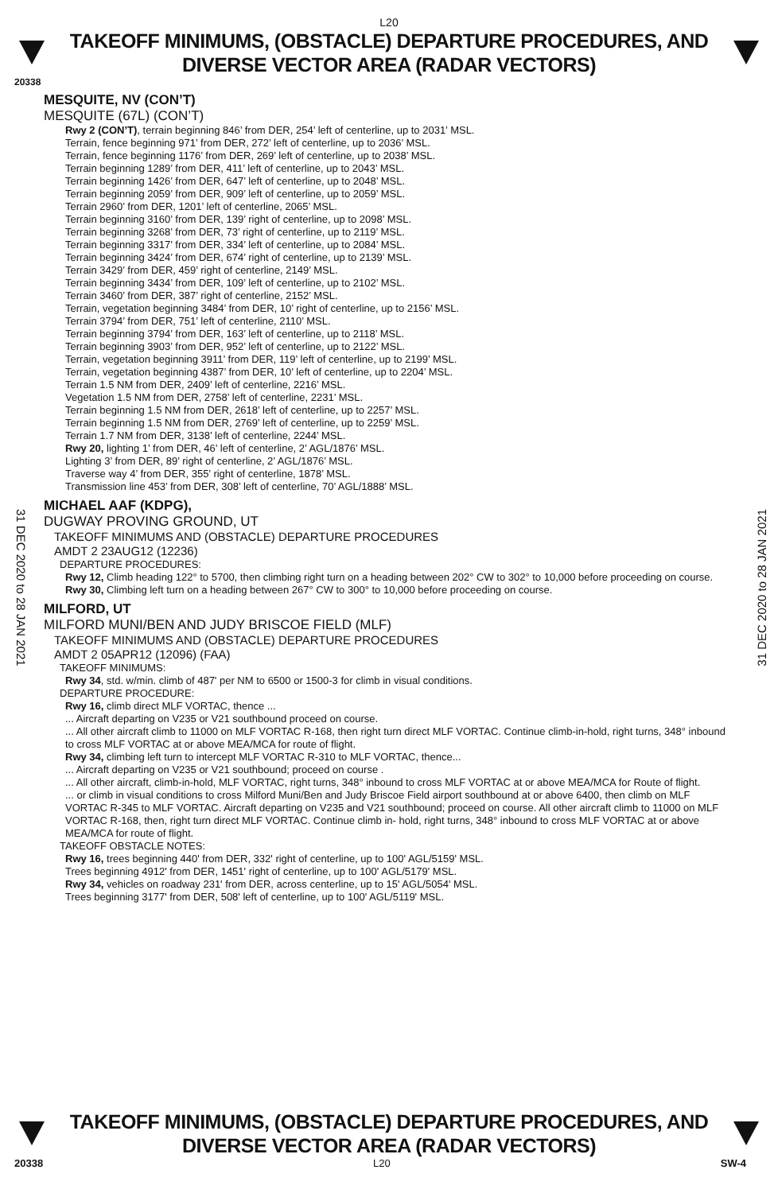L20
TAKEOFF MINIMUMS, (OBSTACLE) DEPARTURE PROCEDURES, AND
DIVERSE VECTOR AREA (RADAR VECTORS)
20338
MESQUITE, NV (CON’T)
MESQUITE (67L) (CON’T)
Rwy 2 (CON’T), terrain beginning 846’ from DER, 254’ left of centerline, up to 2031’ MSL.
Terrain, fence beginning 971’ from DER, 272’ left of centerline, up to 2036’ MSL.
Terrain, fence beginning 1176’ from DER, 269’ left of centerline, up to 2038’ MSL.
Terrain beginning 1289’ from DER, 411’ left of centerline, up to 2043’ MSL.
Terrain beginning 1426’ from DER, 647’ left of centerline, up to 2048’ MSL.
Terrain beginning 2059’ from DER, 909’ left of centerline, up to 2059’ MSL.
Terrain 2960’ from DER, 1201’ left of centerline, 2065’ MSL.
Terrain beginning 3160’ from DER, 139’ right of centerline, up to 2098’ MSL.
Terrain beginning 3268’ from DER, 73’ right of centerline, up to 2119’ MSL.
Terrain beginning 3317’ from DER, 334’ left of centerline, up to 2084’ MSL.
Terrain beginning 3424’ from DER, 674’ right of centerline, up to 2139’ MSL.
Terrain 3429’ from DER, 459’ right of centerline, 2149’ MSL.
Terrain beginning 3434’ from DER, 109’ left of centerline, up to 2102’ MSL.
Terrain 3460’ from DER, 387’ right of centerline, 2152’ MSL.
Terrain, vegetation beginning 3484’ from DER, 10’ right of centerline, up to 2156’ MSL.
Terrain 3794’ from DER, 751’ left of centerline, 2110’ MSL.
Terrain beginning 3794’ from DER, 163’ left of centerline, up to 2118’ MSL.
Terrain beginning 3903’ from DER, 952’ left of centerline, up to 2122’ MSL.
Terrain, vegetation beginning 3911’ from DER, 119’ left of centerline, up to 2199’ MSL.
Terrain, vegetation beginning 4387’ from DER, 10’ left of centerline, up to 2204’ MSL.
Terrain 1.5 NM from DER, 2409’ left of centerline, 2216’ MSL.
Vegetation 1.5 NM from DER, 2758’ left of centerline, 2231’ MSL.
Terrain beginning 1.5 NM from DER, 2618’ left of centerline, up to 2257’ MSL.
Terrain beginning 1.5 NM from DER, 2769’ left of centerline, up to 2259’ MSL.
Terrain 1.7 NM from DER, 3138’ left of centerline, 2244’ MSL.
Rwy 20, lighting 1’ from DER, 46’ left of centerline, 2’ AGL/1876’ MSL.
Lighting 3’ from DER, 89’ right of centerline, 2’ AGL/1876’ MSL.
Traverse way 4’ from DER, 355’ right of centerline, 1878’ MSL.
Transmission line 453’ from DER, 308’ left of centerline, 70’ AGL/1888’ MSL.
MICHAEL AAF (KDPG),
DUGWAY PROVING GROUND, UT
TAKEOFF MINIMUMS AND (OBSTACLE) DEPARTURE PROCEDURES
AMDT 2 23AUG12 (12236)
DEPARTURE PROCEDURES:
Rwy 12, Climb heading 122° to 5700, then climbing right turn on a heading between 202° CW to 302° to 10,000 before proceeding on course.
Rwy 30, Climbing left turn on a heading between 267° CW to 300° to 10,000 before proceeding on course.
MILFORD, UT
MILFORD MUNI/BEN AND JUDY BRISCOE FIELD (MLF)
TAKEOFF MINIMUMS AND (OBSTACLE) DEPARTURE PROCEDURES
AMDT 2 05APR12 (12096) (FAA)
TAKEOFF MINIMUMS:
Rwy 34, std. w/min. climb of 487' per NM to 6500 or 1500-3 for climb in visual conditions.
DEPARTURE PROCEDURE:
Rwy 16, climb direct MLF VORTAC, thence ...
... Aircraft departing on V235 or V21 southbound proceed on course.
... All other aircraft climb to 11000 on MLF VORTAC R-168, then right turn direct MLF VORTAC. Continue climb-in-hold, right turns, 348° inbound to cross MLF VORTAC at or above MEA/MCA for route of flight.
Rwy 34, climbing left turn to intercept MLF VORTAC R-310 to MLF VORTAC, thence...
... Aircraft departing on V235 or V21 southbound; proceed on course .
... All other aircraft, climb-in-hold, MLF VORTAC, right turns, 348° inbound to cross MLF VORTAC at or above MEA/MCA for Route of flight.
... or climb in visual conditions to cross Milford Muni/Ben and Judy Briscoe Field airport southbound at or above 6400, then climb on MLF VORTAC R-345 to MLF VORTAC. Aircraft departing on V235 and V21 southbound; proceed on course. All other aircraft climb to 11000 on MLF VORTAC R-168, then, right turn direct MLF VORTAC. Continue climb in- hold, right turns, 348° inbound to cross MLF VORTAC at or above MEA/MCA for route of flight.
TAKEOFF OBSTACLE NOTES:
Rwy 16, trees beginning 440' from DER, 332' right of centerline, up to 100' AGL/5159' MSL.
Trees beginning 4912' from DER, 1451' right of centerline, up to 100' AGL/5179' MSL.
Rwy 34, vehicles on roadway 231' from DER, across centerline, up to 15' AGL/5054' MSL.
Trees beginning 3177' from DER, 508' left of centerline, up to 100' AGL/5119' MSL.
31 DEC 2020 to 28 JAN 2021
31 DEC 2020 to 28 JAN 2021
TAKEOFF MINIMUMS, (OBSTACLE) DEPARTURE PROCEDURES, AND
DIVERSE VECTOR AREA (RADAR VECTORS)
20338 L20 SW-4